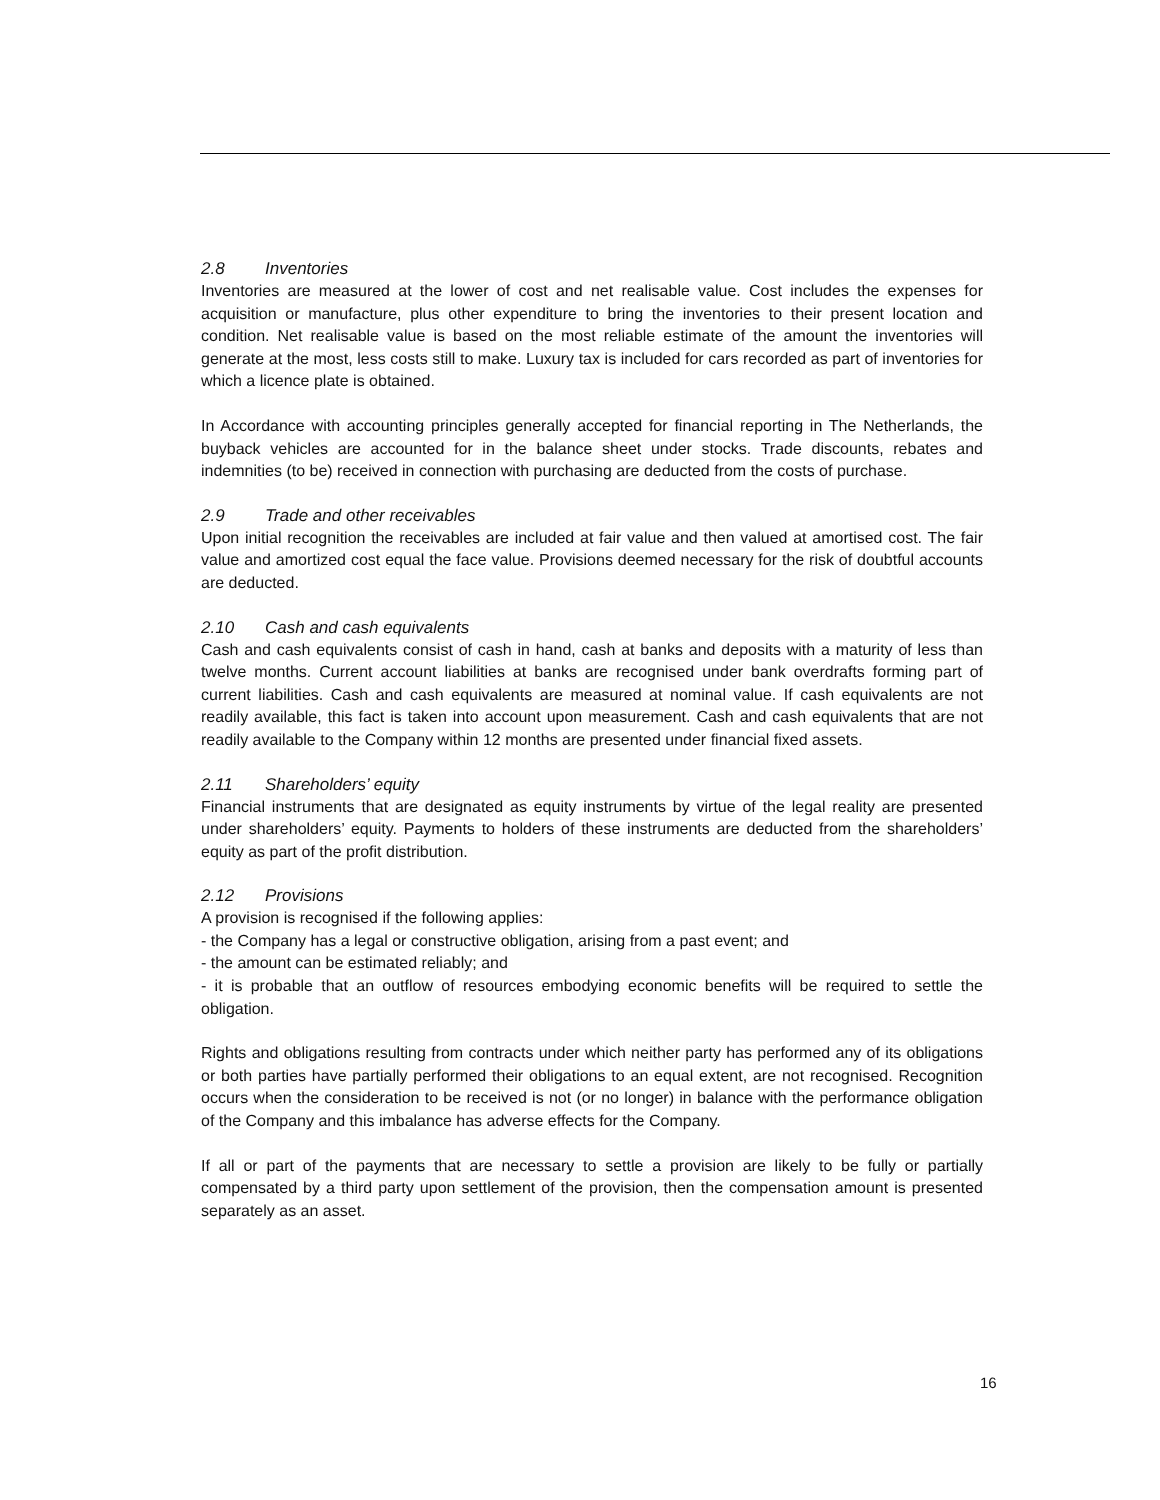2.8 Inventories
Inventories are measured at the lower of cost and net realisable value. Cost includes the expenses for acquisition or manufacture, plus other expenditure to bring the inventories to their present location and condition. Net realisable value is based on the most reliable estimate of the amount the inventories will generate at the most, less costs still to make. Luxury tax is included for cars recorded as part of inventories for which a licence plate is obtained.
In Accordance with accounting principles generally accepted for financial reporting in The Netherlands, the buyback vehicles are accounted for in the balance sheet under stocks. Trade discounts, rebates and indemnities (to be) received in connection with purchasing are deducted from the costs of purchase.
2.9 Trade and other receivables
Upon initial recognition the receivables are included at fair value and then valued at amortised cost. The fair value and amortized cost equal the face value. Provisions deemed necessary for the risk of doubtful accounts are deducted.
2.10 Cash and cash equivalents
Cash and cash equivalents consist of cash in hand, cash at banks and deposits with a maturity of less than twelve months. Current account liabilities at banks are recognised under bank overdrafts forming part of current liabilities. Cash and cash equivalents are measured at nominal value. If cash equivalents are not readily available, this fact is taken into account upon measurement. Cash and cash equivalents that are not readily available to the Company within 12 months are presented under financial fixed assets.
2.11 Shareholders’ equity
Financial instruments that are designated as equity instruments by virtue of the legal reality are presented under shareholders’ equity. Payments to holders of these instruments are deducted from the shareholders’ equity as part of the profit distribution.
2.12 Provisions
A provision is recognised if the following applies:
- the Company has a legal or constructive obligation, arising from a past event; and
- the amount can be estimated reliably; and
- it is probable that an outflow of resources embodying economic benefits will be required to settle the obligation.
Rights and obligations resulting from contracts under which neither party has performed any of its obligations or both parties have partially performed their obligations to an equal extent, are not recognised. Recognition occurs when the consideration to be received is not (or no longer) in balance with the performance obligation of the Company and this imbalance has adverse effects for the Company.
If all or part of the payments that are necessary to settle a provision are likely to be fully or partially compensated by a third party upon settlement of the provision, then the compensation amount is presented separately as an asset.
16